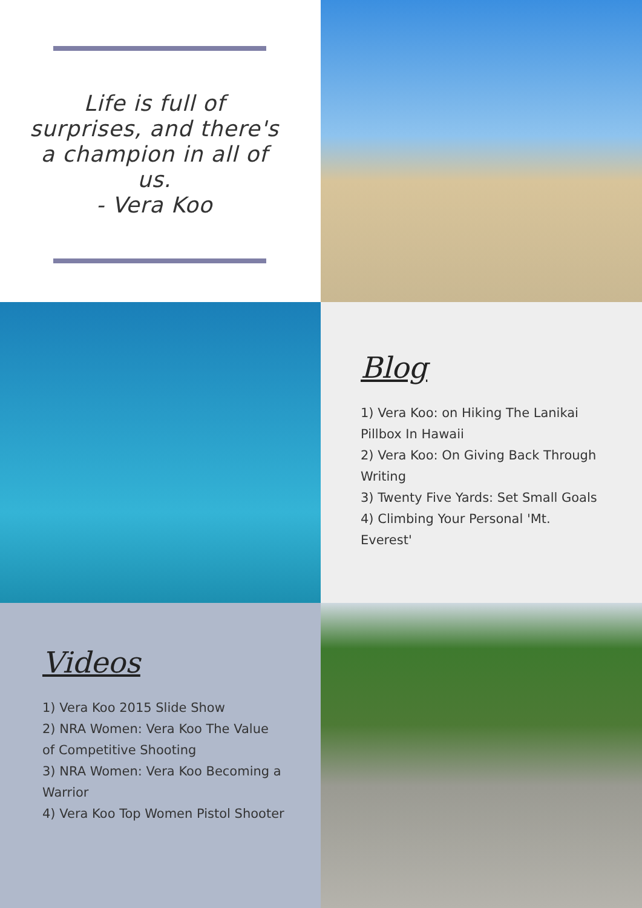Life is full of surprises, and there's a champion in all of us.
- Vera Koo
Blog
1) Vera Koo: on Hiking The Lanikai Pillbox In Hawaii
2) Vera Koo: On Giving Back Through Writing
3) Twenty Five Yards: Set Small Goals
4) Climbing Your Personal 'Mt. Everest'
Videos
1) Vera Koo 2015 Slide Show
2) NRA Women: Vera Koo The Value of Competitive Shooting
3) NRA Women: Vera Koo Becoming a Warrior
4) Vera Koo Top Women Pistol Shooter